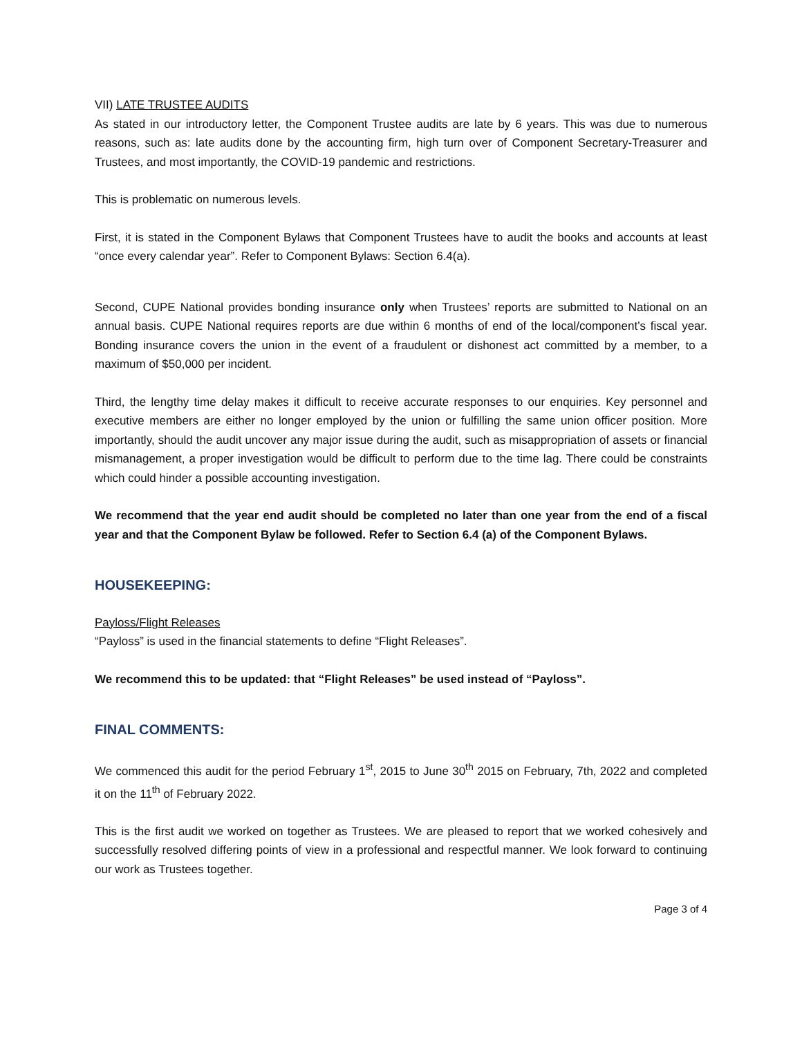VII) LATE TRUSTEE AUDITS
As stated in our introductory letter, the Component Trustee audits are late by 6 years. This was due to numerous reasons, such as: late audits done by the accounting firm, high turn over of Component Secretary-Treasurer and Trustees, and most importantly, the COVID-19 pandemic and restrictions.
This is problematic on numerous levels.
First, it is stated in the Component Bylaws that Component Trustees have to audit the books and accounts at least “once every calendar year”. Refer to Component Bylaws: Section 6.4(a).
Second, CUPE National provides bonding insurance only when Trustees’ reports are submitted to National on an annual basis. CUPE National requires reports are due within 6 months of end of the local/component’s fiscal year. Bonding insurance covers the union in the event of a fraudulent or dishonest act committed by a member, to a maximum of $50,000 per incident.
Third, the lengthy time delay makes it difficult to receive accurate responses to our enquiries. Key personnel and executive members are either no longer employed by the union or fulfilling the same union officer position. More importantly, should the audit uncover any major issue during the audit, such as misappropriation of assets or financial mismanagement, a proper investigation would be difficult to perform due to the time lag. There could be constraints which could hinder a possible accounting investigation.
We recommend that the year end audit should be completed no later than one year from the end of a fiscal year and that the Component Bylaw be followed. Refer to Section 6.4 (a) of the Component Bylaws.
HOUSEKEEPING:
Payloss/Flight Releases
“Payloss” is used in the financial statements to define “Flight Releases”.
We recommend this to be updated: that “Flight Releases” be used instead of “Payloss”.
FINAL COMMENTS:
We commenced this audit for the period February 1<sup>st</sup>, 2015 to June 30<sup>th</sup> 2015 on February, 7th, 2022 and completed it on the 11<sup>th</sup> of February 2022.
This is the first audit we worked on together as Trustees. We are pleased to report that we worked cohesively and successfully resolved differing points of view in a professional and respectful manner. We look forward to continuing our work as Trustees together.
Page 3 of 4